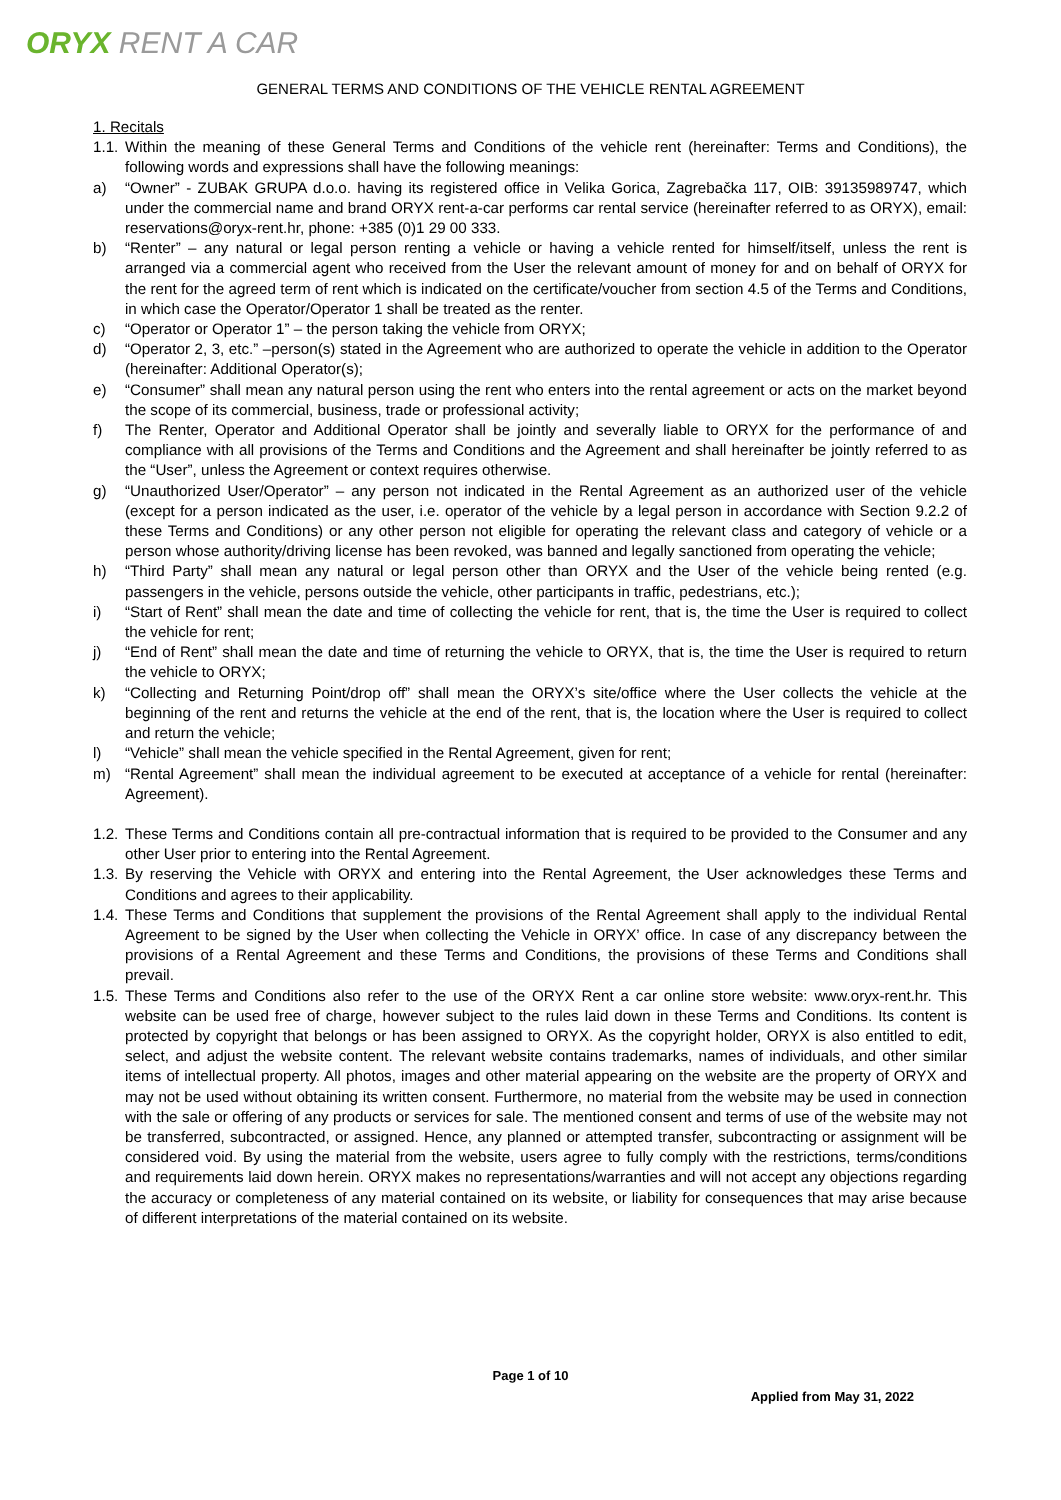ORYX RENT A CAR
GENERAL TERMS AND CONDITIONS OF THE VEHICLE RENTAL AGREEMENT
1. Recitals
1.1. Within the meaning of these General Terms and Conditions of the vehicle rent (hereinafter: Terms and Conditions), the following words and expressions shall have the following meanings:
a) “Owner” - ZUBAK GRUPA d.o.o. having its registered office in Velika Gorica, Zagrebačka 117, OIB: 39135989747, which under the commercial name and brand ORYX rent-a-car performs car rental service (hereinafter referred to as ORYX), email: reservations@oryx-rent.hr, phone: +385 (0)1 29 00 333.
b) “Renter” – any natural or legal person renting a vehicle or having a vehicle rented for himself/itself, unless the rent is arranged via a commercial agent who received from the User the relevant amount of money for and on behalf of ORYX for the rent for the agreed term of rent which is indicated on the certificate/voucher from section 4.5 of the Terms and Conditions, in which case the Operator/Operator 1 shall be treated as the renter.
c) “Operator or Operator 1” – the person taking the vehicle from ORYX;
d) “Operator 2, 3, etc.” –person(s) stated in the Agreement who are authorized to operate the vehicle in addition to the Operator (hereinafter: Additional Operator(s);
e) “Consumer” shall mean any natural person using the rent who enters into the rental agreement or acts on the market beyond the scope of its commercial, business, trade or professional activity;
f) The Renter, Operator and Additional Operator shall be jointly and severally liable to ORYX for the performance of and compliance with all provisions of the Terms and Conditions and the Agreement and shall hereinafter be jointly referred to as the “User”, unless the Agreement or context requires otherwise.
g) “Unauthorized User/Operator” – any person not indicated in the Rental Agreement as an authorized user of the vehicle (except for a person indicated as the user, i.e. operator of the vehicle by a legal person in accordance with Section 9.2.2 of these Terms and Conditions) or any other person not eligible for operating the relevant class and category of vehicle or a person whose authority/driving license has been revoked, was banned and legally sanctioned from operating the vehicle;
h) “Third Party” shall mean any natural or legal person other than ORYX and the User of the vehicle being rented (e.g. passengers in the vehicle, persons outside the vehicle, other participants in traffic, pedestrians, etc.);
i) “Start of Rent” shall mean the date and time of collecting the vehicle for rent, that is, the time the User is required to collect the vehicle for rent;
j) “End of Rent” shall mean the date and time of returning the vehicle to ORYX, that is, the time the User is required to return the vehicle to ORYX;
k) “Collecting and Returning Point/drop off” shall mean the ORYX’s site/office where the User collects the vehicle at the beginning of the rent and returns the vehicle at the end of the rent, that is, the location where the User is required to collect and return the vehicle;
l) “Vehicle” shall mean the vehicle specified in the Rental Agreement, given for rent;
m) “Rental Agreement” shall mean the individual agreement to be executed at acceptance of a vehicle for rental (hereinafter: Agreement).
1.2. These Terms and Conditions contain all pre-contractual information that is required to be provided to the Consumer and any other User prior to entering into the Rental Agreement.
1.3. By reserving the Vehicle with ORYX and entering into the Rental Agreement, the User acknowledges these Terms and Conditions and agrees to their applicability.
1.4. These Terms and Conditions that supplement the provisions of the Rental Agreement shall apply to the individual Rental Agreement to be signed by the User when collecting the Vehicle in ORYX’ office. In case of any discrepancy between the provisions of a Rental Agreement and these Terms and Conditions, the provisions of these Terms and Conditions shall prevail.
1.5. These Terms and Conditions also refer to the use of the ORYX Rent a car online store website: www.oryx-rent.hr. This website can be used free of charge, however subject to the rules laid down in these Terms and Conditions. Its content is protected by copyright that belongs or has been assigned to ORYX. As the copyright holder, ORYX is also entitled to edit, select, and adjust the website content. The relevant website contains trademarks, names of individuals, and other similar items of intellectual property. All photos, images and other material appearing on the website are the property of ORYX and may not be used without obtaining its written consent. Furthermore, no material from the website may be used in connection with the sale or offering of any products or services for sale. The mentioned consent and terms of use of the website may not be transferred, subcontracted, or assigned. Hence, any planned or attempted transfer, subcontracting or assignment will be considered void. By using the material from the website, users agree to fully comply with the restrictions, terms/conditions and requirements laid down herein. ORYX makes no representations/warranties and will not accept any objections regarding the accuracy or completeness of any material contained on its website, or liability for consequences that may arise because of different interpretations of the material contained on its website.
Page 1 of 10
Applied from May 31, 2022